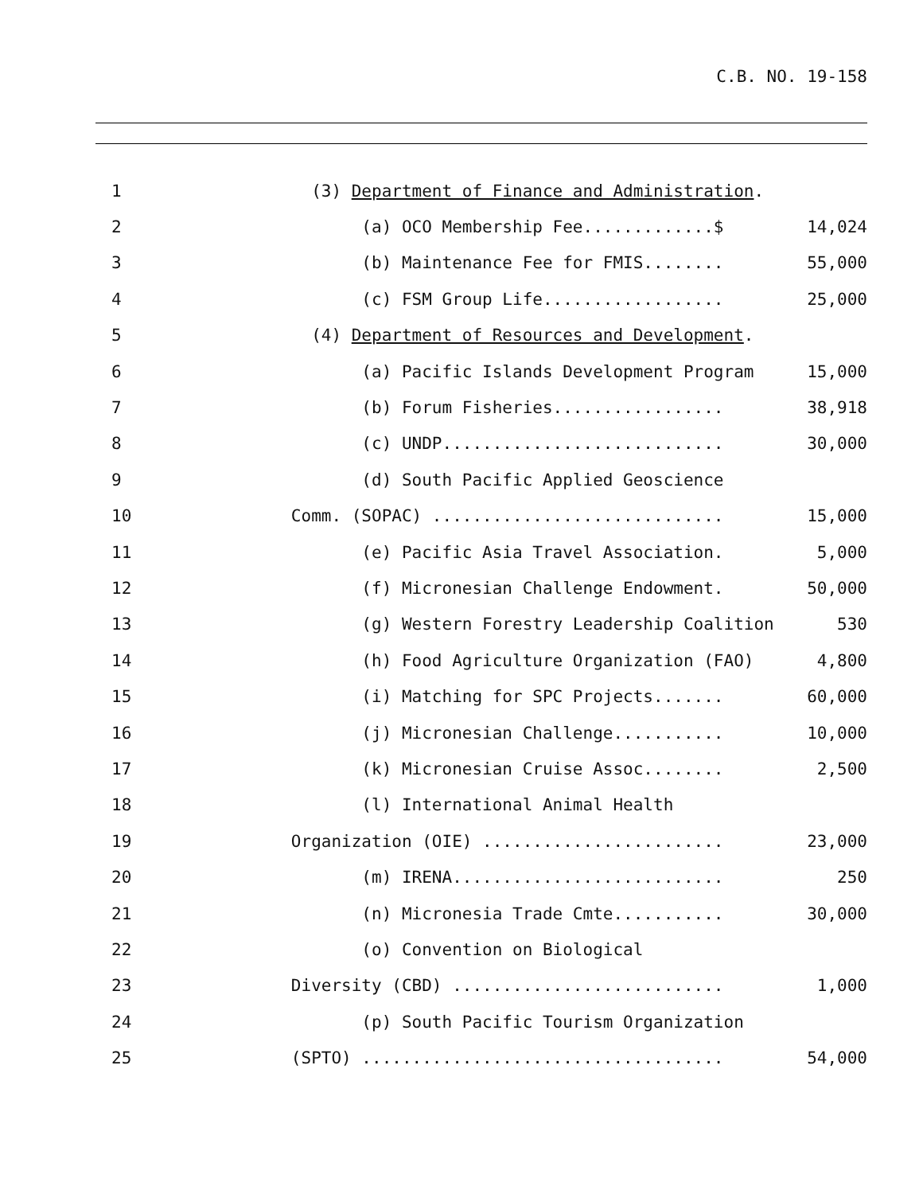C.B. NO. 19-158
| 1 | (3) Department of Finance and Administration . | |
| 2 | (a) OCO Membership Fee.............$ | 14,024 |
| 3 | (b) Maintenance Fee for FMIS........ | 55,000 |
| 4 | (c) FSM Group Life.................. | 25,000 |
| 5 | (4) Department of Resources and Development . | |
| 6 | (a) Pacific Islands Development Program | 15,000 |
| 7 | (b) Forum Fisheries................. | 38,918 |
| 8 | (c) UNDP............................ | 30,000 |
| 9 | (d) South Pacific Applied Geoscience | |
| 10 | Comm. (SOPAC) ............................. | 15,000 |
| 11 | (e) Pacific Asia Travel Association. | 5,000 |
| 12 | (f) Micronesian Challenge Endowment. | 50,000 |
| 13 | (g) Western Forestry Leadership Coalition | 530 |
| 14 | (h) Food Agriculture Organization (FAO) | 4,800 |
| 15 | (i) Matching for SPC Projects....... | 60,000 |
| 16 | (j) Micronesian Challenge........... | 10,000 |
| 17 | (k) Micronesian Cruise Assoc........ | 2,500 |
| 18 | (l) International Animal Health | |
| 19 | Organization (OIE) ........................ | 23,000 |
| 20 | (m) IRENA........................... | 250 |
| 21 | (n) Micronesia Trade Cmte........... | 30,000 |
| 22 | (o) Convention on Biological | |
| 23 | Diversity (CBD) ........................... | 1,000 |
| 24 | (p) South Pacific Tourism Organization | |
| 25 | (SPTO) .................................... | 54,000 |